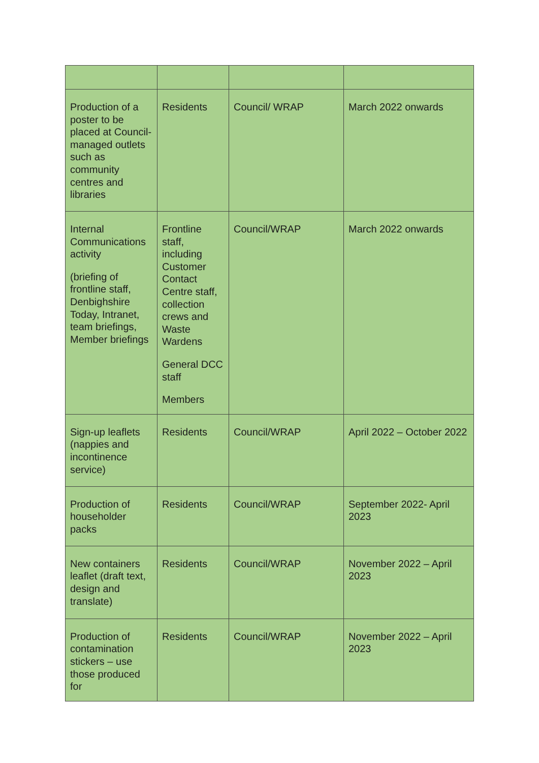| Production of a poster to be placed at Council-managed outlets such as community centres and libraries | Residents | Council/ WRAP | March 2022 onwards |
| Internal Communications activity (briefing of frontline staff, Denbighshire Today, Intranet, team briefings, Member briefings | Frontline staff, including Customer Contact Centre staff, collection crews and Waste Wardens General DCC staff Members | Council/WRAP | March 2022 onwards |
| Sign-up leaflets (nappies and incontinence service) | Residents | Council/WRAP | April 2022 – October 2022 |
| Production of householder packs | Residents | Council/WRAP | September 2022- April 2023 |
| New containers leaflet (draft text, design and translate) | Residents | Council/WRAP | November 2022 – April 2023 |
| Production of contamination stickers – use those produced for | Residents | Council/WRAP | November 2022 – April 2023 |